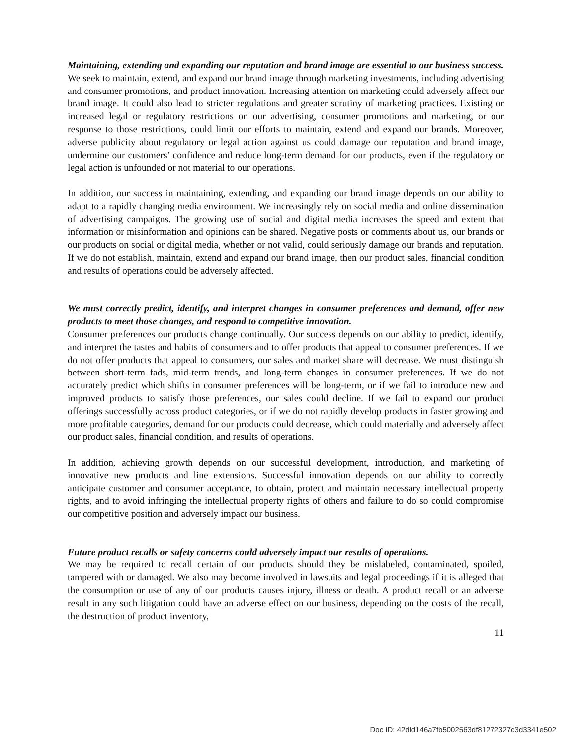Maintaining, extending and expanding our reputation and brand image are essential to our business success.
We seek to maintain, extend, and expand our brand image through marketing investments, including advertising and consumer promotions, and product innovation. Increasing attention on marketing could adversely affect our brand image. It could also lead to stricter regulations and greater scrutiny of marketing practices. Existing or increased legal or regulatory restrictions on our advertising, consumer promotions and marketing, or our response to those restrictions, could limit our efforts to maintain, extend and expand our brands. Moreover, adverse publicity about regulatory or legal action against us could damage our reputation and brand image, undermine our customers’ confidence and reduce long-term demand for our products, even if the regulatory or legal action is unfounded or not material to our operations.
In addition, our success in maintaining, extending, and expanding our brand image depends on our ability to adapt to a rapidly changing media environment. We increasingly rely on social media and online dissemination of advertising campaigns. The growing use of social and digital media increases the speed and extent that information or misinformation and opinions can be shared. Negative posts or comments about us, our brands or our products on social or digital media, whether or not valid, could seriously damage our brands and reputation. If we do not establish, maintain, extend and expand our brand image, then our product sales, financial condition and results of operations could be adversely affected.
We must correctly predict, identify, and interpret changes in consumer preferences and demand, offer new products to meet those changes, and respond to competitive innovation.
Consumer preferences our products change continually. Our success depends on our ability to predict, identify, and interpret the tastes and habits of consumers and to offer products that appeal to consumer preferences. If we do not offer products that appeal to consumers, our sales and market share will decrease. We must distinguish between short-term fads, mid-term trends, and long-term changes in consumer preferences. If we do not accurately predict which shifts in consumer preferences will be long-term, or if we fail to introduce new and improved products to satisfy those preferences, our sales could decline. If we fail to expand our product offerings successfully across product categories, or if we do not rapidly develop products in faster growing and more profitable categories, demand for our products could decrease, which could materially and adversely affect our product sales, financial condition, and results of operations.
In addition, achieving growth depends on our successful development, introduction, and marketing of innovative new products and line extensions. Successful innovation depends on our ability to correctly anticipate customer and consumer acceptance, to obtain, protect and maintain necessary intellectual property rights, and to avoid infringing the intellectual property rights of others and failure to do so could compromise our competitive position and adversely impact our business.
Future product recalls or safety concerns could adversely impact our results of operations.
We may be required to recall certain of our products should they be mislabeled, contaminated, spoiled, tampered with or damaged. We also may become involved in lawsuits and legal proceedings if it is alleged that the consumption or use of any of our products causes injury, illness or death. A product recall or an adverse result in any such litigation could have an adverse effect on our business, depending on the costs of the recall, the destruction of product inventory,
11
Doc ID: 42dfd146a7fb5002563df81272327c3d3341e502